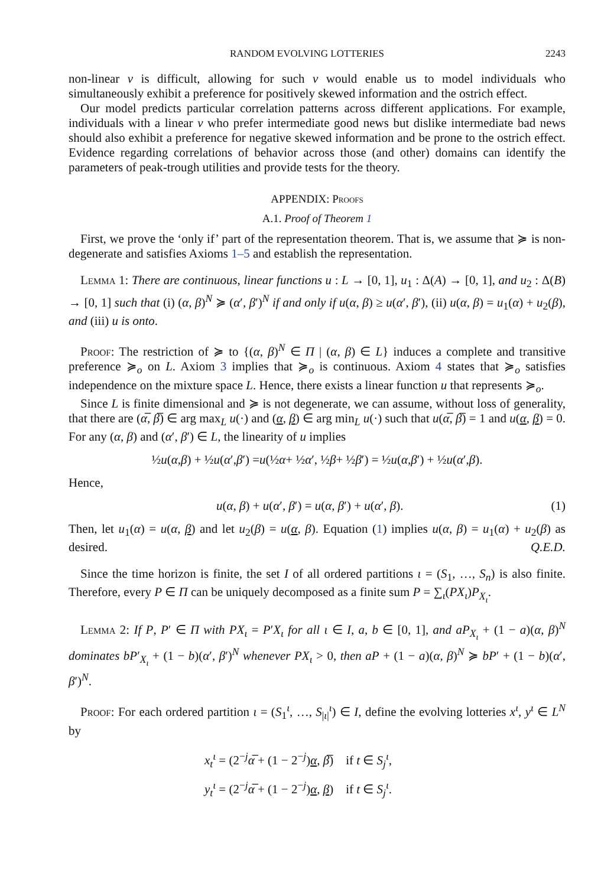RANDOM EVOLVING LOTTERIES 2243
non-linear v is difficult, allowing for such v would enable us to model individuals who simultaneously exhibit a preference for positively skewed information and the ostrich effect.
Our model predicts particular correlation patterns across different applications. For example, individuals with a linear v who prefer intermediate good news but dislike intermediate bad news should also exhibit a preference for negative skewed information and be prone to the ostrich effect. Evidence regarding correlations of behavior across those (and other) domains can identify the parameters of peak-trough utilities and provide tests for the theory.
APPENDIX: Proofs
A.1. Proof of Theorem 1
First, we prove the ‘only if’ part of the representation theorem. That is, we assume that ≽ is non-degenerate and satisfies Axioms 1–5 and establish the representation.
Lemma 1: There are continuous, linear functions u : L → [0, 1], u<sub>1</sub> : Δ(A) → [0, 1], and u<sub>2</sub> : Δ(B) → [0, 1] such that (i) (α, β)<sup>N</sup> ≽ (α′, β′)<sup>N</sup> if and only if u(α, β) ≥ u(α′, β′), (ii) u(α, β) = u<sub>1</sub>(α) + u<sub>2</sub>(β), and (iii) u is onto.
Proof: The restriction of ≽ to {(α, β)<sup>N</sup> ∈ Π | (α, β) ∈ L} induces a complete and transitive preference ≽<sub>o</sub> on L. Axiom 3 implies that ≽<sub>o</sub> is continuous. Axiom 4 states that ≽<sub>o</sub> satisfies independence on the mixture space L. Hence, there exists a linear function u that represents ≽<sub>o</sub>.
Since L is finite dimensional and ≽ is not degenerate, we can assume, without loss of generality, that there are (α̅, β̅) ∈ arg max<sub>L</sub> u(·) and (α, β) ∈ arg min<sub>L</sub> u(·) such that u(α̅, β̅) = 1 and u(α, β) = 0. For any (α, β) and (α′, β′) ∈ L, the linearity of u implies
½ u (α, β) + ½ u (α ′, β ′) = u (½ α + ½ α ′, ½ β + ½ β ′) = ½ u (α, β ′) + ½ u (α ′, β).
Hence,
u(α, β) + u(α′, β′) = u(α, β′) + u(α′, β). (1)
Then, let u<sub>1</sub>(α) = u(α, β) and let u<sub>2</sub>(β) = u(α, β). Equation (1) implies u(α, β) = u<sub>1</sub>(α) + u<sub>2</sub>(β) as desired. Q.E.D.
Since the time horizon is finite, the set I of all ordered partitions ι = (S<sub>1</sub>, …, S<sub>n</sub>) is also finite. Therefore, every P ∈ Π can be uniquely decomposed as a finite sum P = ∑<sub>ι</sub>(PX<sub>ι</sub>)P<sub>X<sub>ι</sub></sub>.
Lemma 2: If P, P′ ∈ Π with PX<sub>ι</sub> = P′X<sub>ι</sub> for all ι ∈ I, a, b ∈ [0, 1], and aP<sub>X<sub>ι</sub></sub> + (1 − a)(α, β)<sup>N</sup> dominates bP′<sub>X<sub>ι</sub></sub> + (1 − b)(α′, β′)<sup>N</sup> whenever PX<sub>ι</sub> > 0, then aP + (1 − a)(α, β)<sup>N</sup> ≽ bP′ + (1 − b)(α′, β′)<sup>N</sup>.
Proof: For each ordered partition ι = (S<sub>1</sub><sup>ι</sup>, …, S<sub>|ι|</sub><sup>ι</sup>) ∈ I, define the evolving lotteries x<sup>ι</sup>, y<sup>ι</sup> ∈ L<sup>N</sup> by
x<sub>t</sub><sup>ι</sup> = (2<sup>−j</sup>α̅ + (1 − 2<sup>−j</sup>)α, β̅) if t ∈ S<sub>j</sub><sup>ι</sup>,
y<sub>t</sub><sup>ι</sup> = (2<sup>−j</sup>α̅ + (1 − 2<sup>−j</sup>)α, β) if t ∈ S<sub>j</sub><sup>ι</sup>.